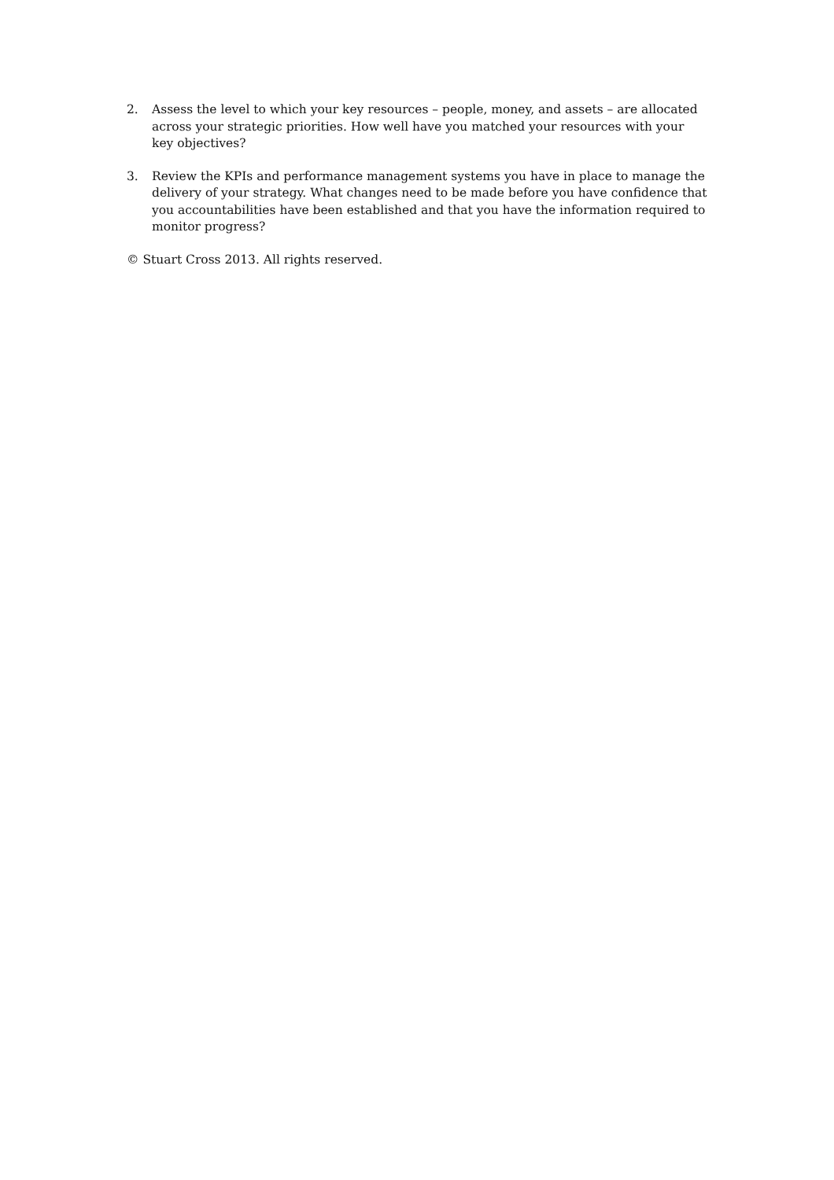2. Assess the level to which your key resources – people, money, and assets – are allocated across your strategic priorities. How well have you matched your resources with your key objectives?
3. Review the KPIs and performance management systems you have in place to manage the delivery of your strategy. What changes need to be made before you have confidence that you accountabilities have been established and that you have the information required to monitor progress?
© Stuart Cross 2013. All rights reserved.